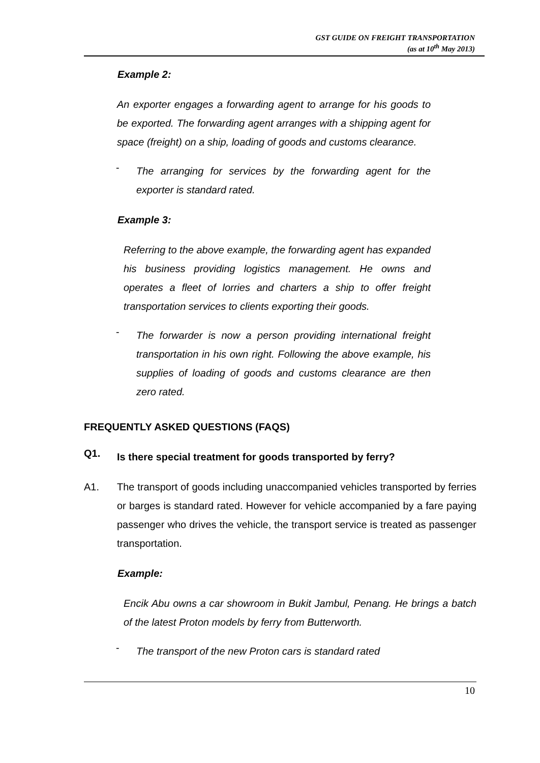GST GUIDE ON FREIGHT TRANSPORTATION
(as at 10<sup>th</sup> May 2013)
Example 2:
An exporter engages a forwarding agent to arrange for his goods to be exported. The forwarding agent arranges with a shipping agent for space (freight) on a ship, loading of goods and customs clearance.
-
The arranging for services by the forwarding agent for the exporter is standard rated.
Example 3:
Referring to the above example, the forwarding agent has expanded his business providing logistics management. He owns and operates a fleet of lorries and charters a ship to offer freight transportation services to clients exporting their goods.
-
The forwarder is now a person providing international freight transportation in his own right. Following the above example, his supplies of loading of goods and customs clearance are then zero rated.
FREQUENTLY ASKED QUESTIONS (FAQS)
Q1.
Is there special treatment for goods transported by ferry?
A1. The transport of goods including unaccompanied vehicles transported by ferries or barges is standard rated. However for vehicle accompanied by a fare paying passenger who drives the vehicle, the transport service is treated as passenger transportation.
Example:
Encik Abu owns a car showroom in Bukit Jambul, Penang. He brings a batch of the latest Proton models by ferry from Butterworth.
-
The transport of the new Proton cars is standard rated
10